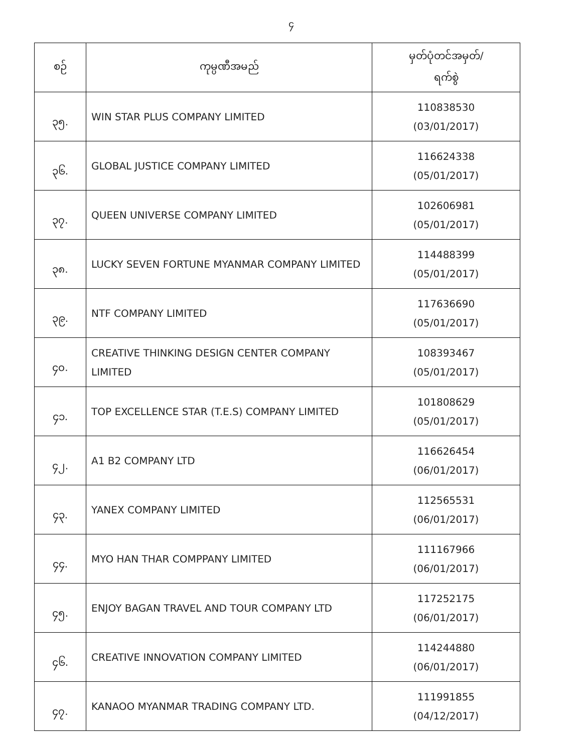၄
| စဉ် | ကုမ္ပဏီအမည် | မှတ်ပုံတင်အမှတ်/ ရက်စွဲ |
| --- | --- | --- |
| ၃၅. | WIN STAR PLUS COMPANY LIMITED | 110838530 (03/01/2017) |
| ၃၆. | GLOBAL JUSTICE COMPANY LIMITED | 116624338 (05/01/2017) |
| ၃၇. | QUEEN UNIVERSE COMPANY LIMITED | 102606981 (05/01/2017) |
| ၃၈. | LUCKY SEVEN FORTUNE MYANMAR COMPANY LIMITED | 114488399 (05/01/2017) |
| ၃၉. | NTF COMPANY LIMITED | 117636690 (05/01/2017) |
| ၄၀. | CREATIVE THINKING DESIGN CENTER COMPANY LIMITED | 108393467 (05/01/2017) |
| ၄၁. | TOP EXCELLENCE STAR (T.E.S) COMPANY LIMITED | 101808629 (05/01/2017) |
| ၄၂. | A1 B2 COMPANY LTD | 116626454 (06/01/2017) |
| ၄၃. | YANEX COMPANY LIMITED | 112565531 (06/01/2017) |
| ၄၄. | MYO HAN THAR COMPPANY LIMITED | 111167966 (06/01/2017) |
| ၄၅. | ENJOY BAGAN TRAVEL AND TOUR COMPANY LTD | 117252175 (06/01/2017) |
| ၄၆. | CREATIVE INNOVATION COMPANY LIMITED | 114244880 (06/01/2017) |
| ၄၇. | KANAOO MYANMAR TRADING COMPANY LTD. | 111991855 (04/12/2017) |